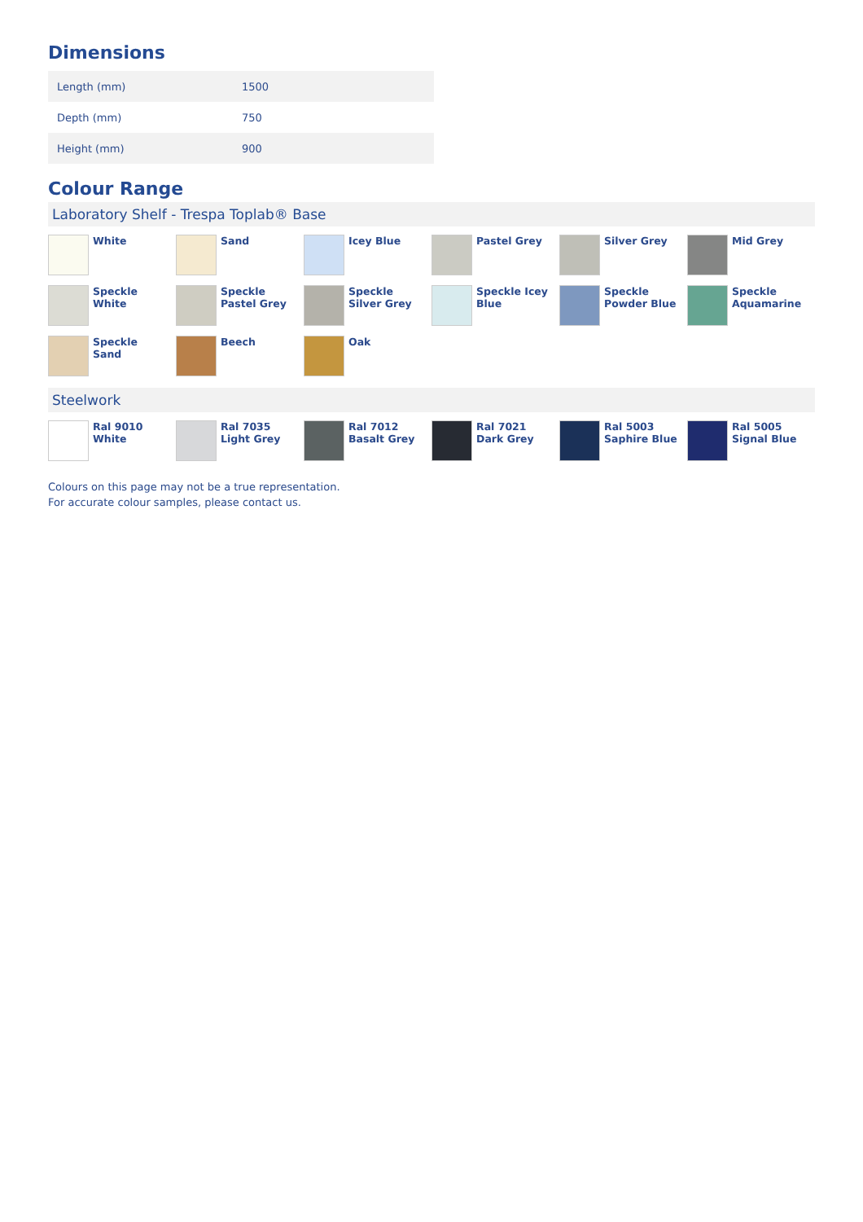Dimensions
| Length (mm) | 1500 |
| Depth (mm) | 750 |
| Height (mm) | 900 |
Colour Range
Laboratory Shelf - Trespa Toplab® Base
White
Sand
Icey Blue
Pastel Grey
Silver Grey
Mid Grey
Speckle
White
Speckle
Pastel Grey
Speckle
Silver Grey
Speckle Icey
Blue
Speckle
Powder Blue
Speckle
Aquamarine
Speckle
Sand
Beech
Oak
Steelwork
Ral 9010
White
Ral 7035
Light Grey
Ral 7012
Basalt Grey
Ral 7021
Dark Grey
Ral 5003
Saphire Blue
Ral 5005
Signal Blue
Colours on this page may not be a true representation.
For accurate colour samples, please contact us.